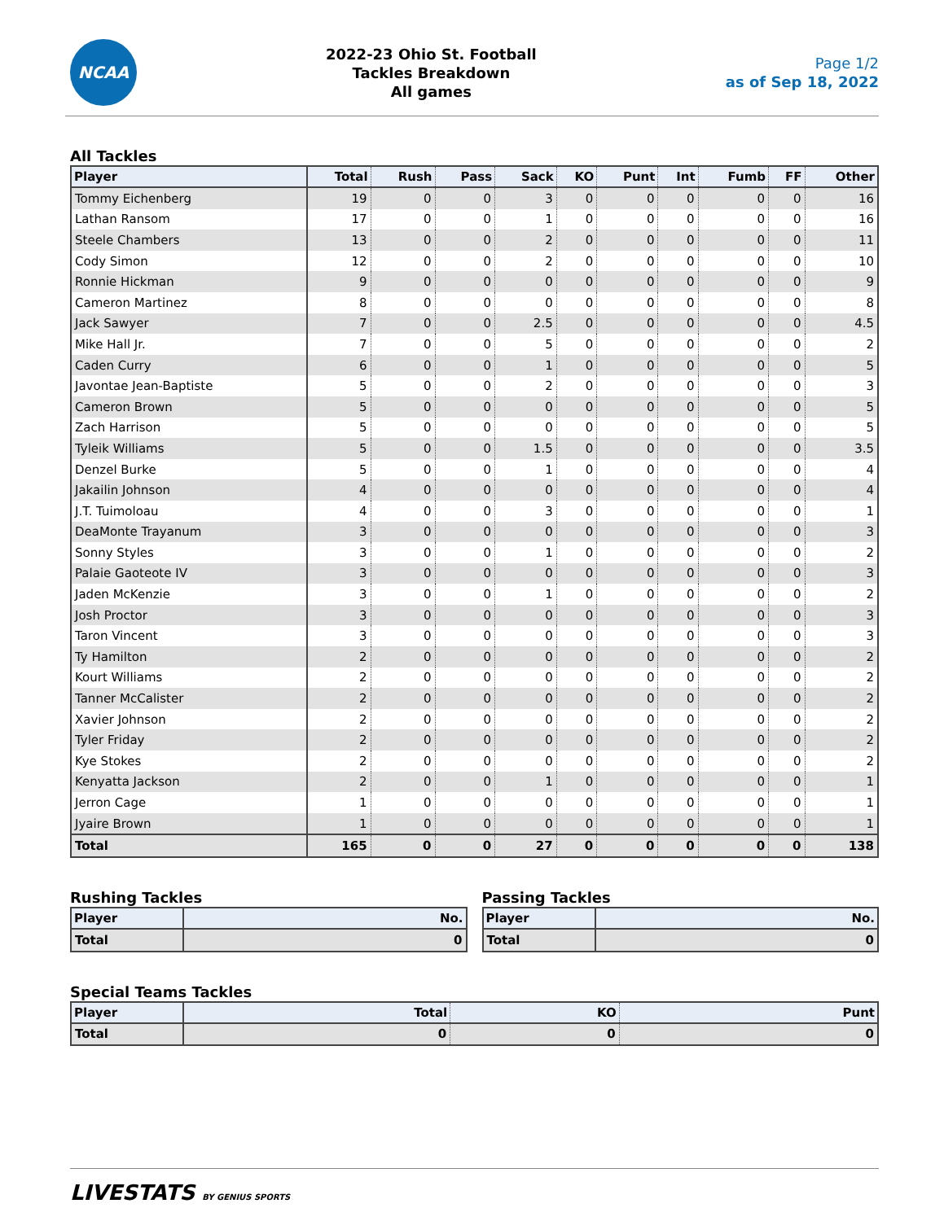NCAA
2022-23 Ohio St. Football
Tackles Breakdown
All games
Page 1/2
as of Sep 18, 2022
All Tackles
| Player | Total | Rush | Pass | Sack | KO | Punt | Int | Fumb | FF | Other |
| --- | --- | --- | --- | --- | --- | --- | --- | --- | --- | --- |
| Tommy Eichenberg | 19 | 0 | 0 | 3 | 0 | 0 | 0 | 0 | 0 | 16 |
| Lathan Ransom | 17 | 0 | 0 | 1 | 0 | 0 | 0 | 0 | 0 | 16 |
| Steele Chambers | 13 | 0 | 0 | 2 | 0 | 0 | 0 | 0 | 0 | 11 |
| Cody Simon | 12 | 0 | 0 | 2 | 0 | 0 | 0 | 0 | 0 | 10 |
| Ronnie Hickman | 9 | 0 | 0 | 0 | 0 | 0 | 0 | 0 | 0 | 9 |
| Cameron Martinez | 8 | 0 | 0 | 0 | 0 | 0 | 0 | 0 | 0 | 8 |
| Jack Sawyer | 7 | 0 | 0 | 2.5 | 0 | 0 | 0 | 0 | 0 | 4.5 |
| Mike Hall Jr. | 7 | 0 | 0 | 5 | 0 | 0 | 0 | 0 | 0 | 2 |
| Caden Curry | 6 | 0 | 0 | 1 | 0 | 0 | 0 | 0 | 0 | 5 |
| Javontae Jean-Baptiste | 5 | 0 | 0 | 2 | 0 | 0 | 0 | 0 | 0 | 3 |
| Cameron Brown | 5 | 0 | 0 | 0 | 0 | 0 | 0 | 0 | 0 | 5 |
| Zach Harrison | 5 | 0 | 0 | 0 | 0 | 0 | 0 | 0 | 0 | 5 |
| Tyleik Williams | 5 | 0 | 0 | 1.5 | 0 | 0 | 0 | 0 | 0 | 3.5 |
| Denzel Burke | 5 | 0 | 0 | 1 | 0 | 0 | 0 | 0 | 0 | 4 |
| Jakailin Johnson | 4 | 0 | 0 | 0 | 0 | 0 | 0 | 0 | 0 | 4 |
| J.T. Tuimoloau | 4 | 0 | 0 | 3 | 0 | 0 | 0 | 0 | 0 | 1 |
| DeaMonte Trayanum | 3 | 0 | 0 | 0 | 0 | 0 | 0 | 0 | 0 | 3 |
| Sonny Styles | 3 | 0 | 0 | 1 | 0 | 0 | 0 | 0 | 0 | 2 |
| Palaie Gaoteote IV | 3 | 0 | 0 | 0 | 0 | 0 | 0 | 0 | 0 | 3 |
| Jaden McKenzie | 3 | 0 | 0 | 1 | 0 | 0 | 0 | 0 | 0 | 2 |
| Josh Proctor | 3 | 0 | 0 | 0 | 0 | 0 | 0 | 0 | 0 | 3 |
| Taron Vincent | 3 | 0 | 0 | 0 | 0 | 0 | 0 | 0 | 0 | 3 |
| Ty Hamilton | 2 | 0 | 0 | 0 | 0 | 0 | 0 | 0 | 0 | 2 |
| Kourt Williams | 2 | 0 | 0 | 0 | 0 | 0 | 0 | 0 | 0 | 2 |
| Tanner McCalister | 2 | 0 | 0 | 0 | 0 | 0 | 0 | 0 | 0 | 2 |
| Xavier Johnson | 2 | 0 | 0 | 0 | 0 | 0 | 0 | 0 | 0 | 2 |
| Tyler Friday | 2 | 0 | 0 | 0 | 0 | 0 | 0 | 0 | 0 | 2 |
| Kye Stokes | 2 | 0 | 0 | 0 | 0 | 0 | 0 | 0 | 0 | 2 |
| Kenyatta Jackson | 2 | 0 | 0 | 1 | 0 | 0 | 0 | 0 | 0 | 1 |
| Jerron Cage | 1 | 0 | 0 | 0 | 0 | 0 | 0 | 0 | 0 | 1 |
| Jyaire Brown | 1 | 0 | 0 | 0 | 0 | 0 | 0 | 0 | 0 | 1 |
| Total | 165 | 0 | 0 | 27 | 0 | 0 | 0 | 0 | 0 | 138 |
Rushing Tackles
| Player | No. |
| --- | --- |
| Total | 0 |
Passing Tackles
| Player | No. |
| --- | --- |
| Total | 0 |
Special Teams Tackles
| Player | Total | KO | Punt |
| --- | --- | --- | --- |
| Total | 0 | 0 | 0 |
LIVESTATS BY GENIUS SPORTS